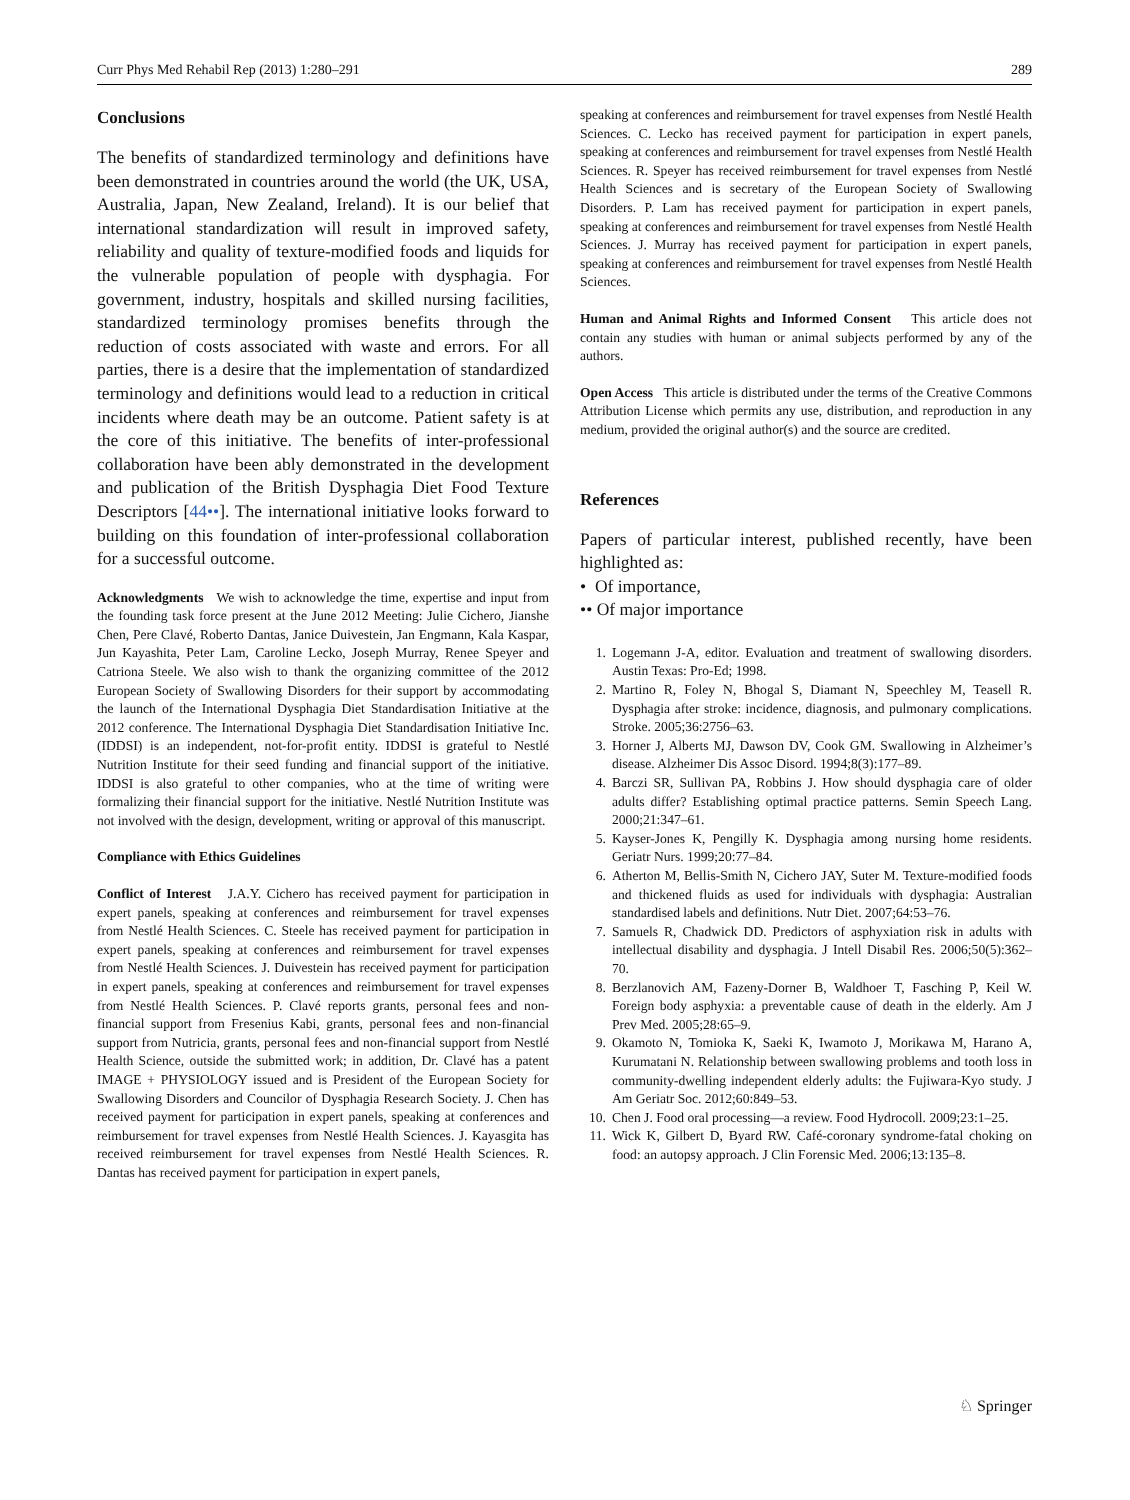Curr Phys Med Rehabil Rep (2013) 1:280–291 289
Conclusions
The benefits of standardized terminology and definitions have been demonstrated in countries around the world (the UK, USA, Australia, Japan, New Zealand, Ireland). It is our belief that international standardization will result in improved safety, reliability and quality of texture-modified foods and liquids for the vulnerable population of people with dysphagia. For government, industry, hospitals and skilled nursing facilities, standardized terminology promises benefits through the reduction of costs associated with waste and errors. For all parties, there is a desire that the implementation of standardized terminology and definitions would lead to a reduction in critical incidents where death may be an outcome. Patient safety is at the core of this initiative. The benefits of inter-professional collaboration have been ably demonstrated in the development and publication of the British Dysphagia Diet Food Texture Descriptors [44••]. The international initiative looks forward to building on this foundation of inter-professional collaboration for a successful outcome.
Acknowledgments We wish to acknowledge the time, expertise and input from the founding task force present at the June 2012 Meeting: Julie Cichero, Jianshe Chen, Pere Clavé, Roberto Dantas, Janice Duivestein, Jan Engmann, Kala Kaspar, Jun Kayashita, Peter Lam, Caroline Lecko, Joseph Murray, Renee Speyer and Catriona Steele. We also wish to thank the organizing committee of the 2012 European Society of Swallowing Disorders for their support by accommodating the launch of the International Dysphagia Diet Standardisation Initiative at the 2012 conference. The International Dysphagia Diet Standardisation Initiative Inc. (IDDSI) is an independent, not-for-profit entity. IDDSI is grateful to Nestlé Nutrition Institute for their seed funding and financial support of the initiative. IDDSI is also grateful to other companies, who at the time of writing were formalizing their financial support for the initiative. Nestlé Nutrition Institute was not involved with the design, development, writing or approval of this manuscript.
Compliance with Ethics Guidelines
Conflict of Interest J.A.Y. Cichero has received payment for participation in expert panels, speaking at conferences and reimbursement for travel expenses from Nestlé Health Sciences. C. Steele has received payment for participation in expert panels, speaking at conferences and reimbursement for travel expenses from Nestlé Health Sciences. J. Duivestein has received payment for participation in expert panels, speaking at conferences and reimbursement for travel expenses from Nestlé Health Sciences. P. Clavé reports grants, personal fees and non-financial support from Fresenius Kabi, grants, personal fees and non-financial support from Nutricia, grants, personal fees and non-financial support from Nestlé Health Science, outside the submitted work; in addition, Dr. Clavé has a patent IMAGE + PHYSIOLOGY issued and is President of the European Society for Swallowing Disorders and Councilor of Dysphagia Research Society. J. Chen has received payment for participation in expert panels, speaking at conferences and reimbursement for travel expenses from Nestlé Health Sciences. J. Kayasgita has received reimbursement for travel expenses from Nestlé Health Sciences. R. Dantas has received payment for participation in expert panels,
speaking at conferences and reimbursement for travel expenses from Nestlé Health Sciences. C. Lecko has received payment for participation in expert panels, speaking at conferences and reimbursement for travel expenses from Nestlé Health Sciences. R. Speyer has received reimbursement for travel expenses from Nestlé Health Sciences and is secretary of the European Society of Swallowing Disorders. P. Lam has received payment for participation in expert panels, speaking at conferences and reimbursement for travel expenses from Nestlé Health Sciences. J. Murray has received payment for participation in expert panels, speaking at conferences and reimbursement for travel expenses from Nestlé Health Sciences.
Human and Animal Rights and Informed Consent This article does not contain any studies with human or animal subjects performed by any of the authors.
Open Access This article is distributed under the terms of the Creative Commons Attribution License which permits any use, distribution, and reproduction in any medium, provided the original author(s) and the source are credited.
References
Papers of particular interest, published recently, have been highlighted as:
• Of importance,
•• Of major importance
1. Logemann J-A, editor. Evaluation and treatment of swallowing disorders. Austin Texas: Pro-Ed; 1998.
2. Martino R, Foley N, Bhogal S, Diamant N, Speechley M, Teasell R. Dysphagia after stroke: incidence, diagnosis, and pulmonary complications. Stroke. 2005;36:2756–63.
3. Horner J, Alberts MJ, Dawson DV, Cook GM. Swallowing in Alzheimer’s disease. Alzheimer Dis Assoc Disord. 1994;8(3):177–89.
4. Barczi SR, Sullivan PA, Robbins J. How should dysphagia care of older adults differ? Establishing optimal practice patterns. Semin Speech Lang. 2000;21:347–61.
5. Kayser-Jones K, Pengilly K. Dysphagia among nursing home residents. Geriatr Nurs. 1999;20:77–84.
6. Atherton M, Bellis-Smith N, Cichero JAY, Suter M. Texture-modified foods and thickened fluids as used for individuals with dysphagia: Australian standardised labels and definitions. Nutr Diet. 2007;64:53–76.
7. Samuels R, Chadwick DD. Predictors of asphyxiation risk in adults with intellectual disability and dysphagia. J Intell Disabil Res. 2006;50(5):362–70.
8. Berzlanovich AM, Fazeny-Dorner B, Waldhoer T, Fasching P, Keil W. Foreign body asphyxia: a preventable cause of death in the elderly. Am J Prev Med. 2005;28:65–9.
9. Okamoto N, Tomioka K, Saeki K, Iwamoto J, Morikawa M, Harano A, Kurumatani N. Relationship between swallowing problems and tooth loss in community-dwelling independent elderly adults: the Fujiwara-Kyo study. J Am Geriatr Soc. 2012;60:849–53.
10. Chen J. Food oral processing—a review. Food Hydrocoll. 2009;23:1–25.
11. Wick K, Gilbert D, Byard RW. Café-coronary syndrome-fatal choking on food: an autopsy approach. J Clin Forensic Med. 2006;13:135–8.
♘ Springer